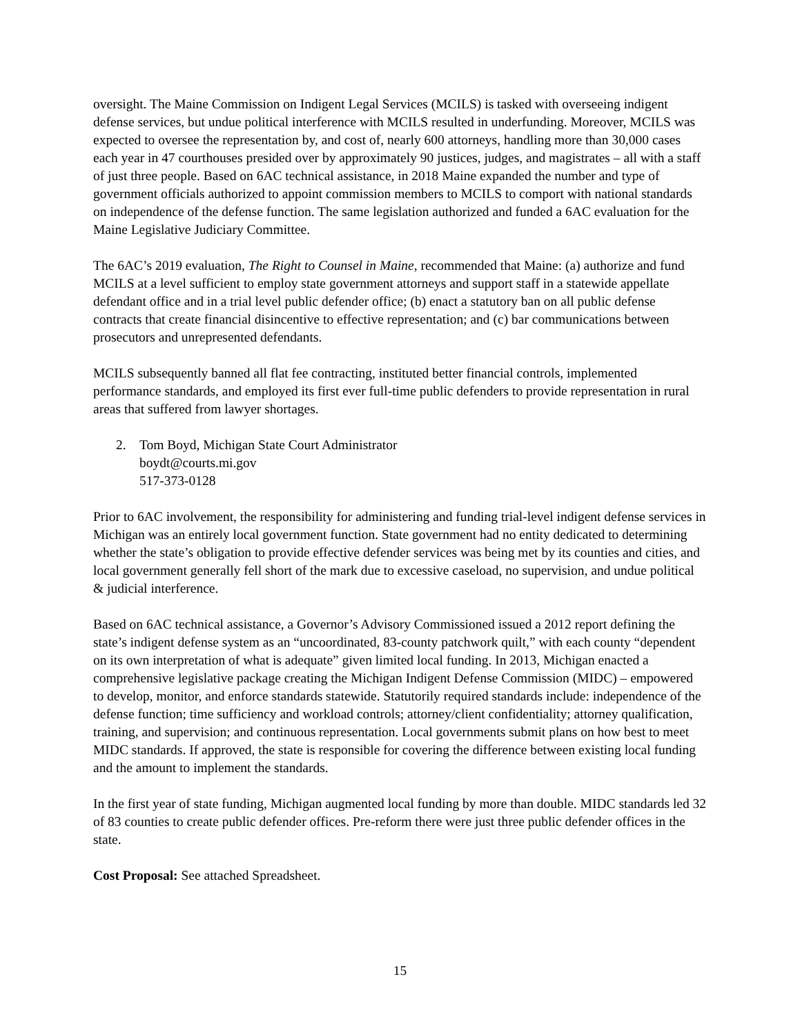oversight. The Maine Commission on Indigent Legal Services (MCILS) is tasked with overseeing indigent defense services, but undue political interference with MCILS resulted in underfunding. Moreover, MCILS was expected to oversee the representation by, and cost of, nearly 600 attorneys, handling more than 30,000 cases each year in 47 courthouses presided over by approximately 90 justices, judges, and magistrates – all with a staff of just three people. Based on 6AC technical assistance, in 2018 Maine expanded the number and type of government officials authorized to appoint commission members to MCILS to comport with national standards on independence of the defense function. The same legislation authorized and funded a 6AC evaluation for the Maine Legislative Judiciary Committee.
The 6AC’s 2019 evaluation, The Right to Counsel in Maine, recommended that Maine: (a) authorize and fund MCILS at a level sufficient to employ state government attorneys and support staff in a statewide appellate defendant office and in a trial level public defender office; (b) enact a statutory ban on all public defense contracts that create financial disincentive to effective representation; and (c) bar communications between prosecutors and unrepresented defendants.
MCILS subsequently banned all flat fee contracting, instituted better financial controls, implemented performance standards, and employed its first ever full-time public defenders to provide representation in rural areas that suffered from lawyer shortages.
2. Tom Boyd, Michigan State Court Administrator
boydt@courts.mi.gov
517-373-0128
Prior to 6AC involvement, the responsibility for administering and funding trial-level indigent defense services in Michigan was an entirely local government function. State government had no entity dedicated to determining whether the state’s obligation to provide effective defender services was being met by its counties and cities, and local government generally fell short of the mark due to excessive caseload, no supervision, and undue political & judicial interference.
Based on 6AC technical assistance, a Governor’s Advisory Commissioned issued a 2012 report defining the state’s indigent defense system as an “uncoordinated, 83-county patchwork quilt,” with each county “dependent on its own interpretation of what is adequate” given limited local funding. In 2013, Michigan enacted a comprehensive legislative package creating the Michigan Indigent Defense Commission (MIDC) – empowered to develop, monitor, and enforce standards statewide. Statutorily required standards include: independence of the defense function; time sufficiency and workload controls; attorney/client confidentiality; attorney qualification, training, and supervision; and continuous representation. Local governments submit plans on how best to meet MIDC standards. If approved, the state is responsible for covering the difference between existing local funding and the amount to implement the standards.
In the first year of state funding, Michigan augmented local funding by more than double. MIDC standards led 32 of 83 counties to create public defender offices. Pre-reform there were just three public defender offices in the state.
Cost Proposal: See attached Spreadsheet.
15